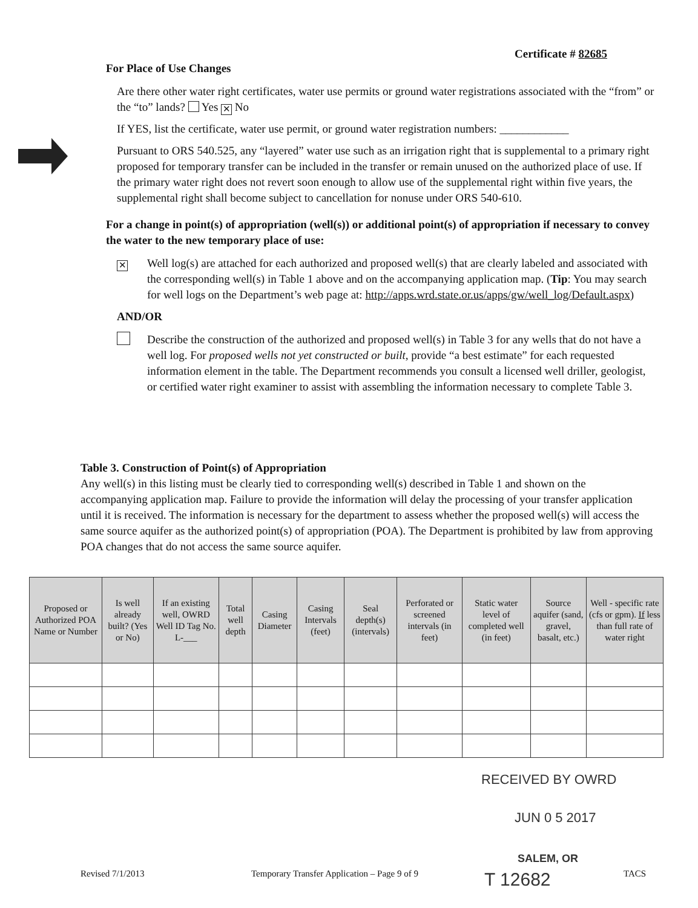Certificate # 82685
For Place of Use Changes
Are there other water right certificates, water use permits or ground water registrations associated with the “from” or the “to” lands? Yes ✕ No
If YES, list the certificate, water use permit, or ground water registration numbers: ____________
Pursuant to ORS 540.525, any “layered” water use such as an irrigation right that is supplemental to a primary right proposed for temporary transfer can be included in the transfer or remain unused on the authorized place of use. If the primary water right does not revert soon enough to allow use of the supplemental right within five years, the supplemental right shall become subject to cancellation for nonuse under ORS 540-610.
For a change in point(s) of appropriation (well(s)) or additional point(s) of appropriation if necessary to convey the water to the new temporary place of use:
✕
Well log(s) are attached for each authorized and proposed well(s) that are clearly labeled and associated with the corresponding well(s) in Table 1 above and on the accompanying application map. (Tip: You may search for well logs on the Department’s web page at: http://apps.wrd.state.or.us/apps/gw/well_log/Default.aspx)
AND/OR
Describe the construction of the authorized and proposed well(s) in Table 3 for any wells that do not have a well log. For proposed wells not yet constructed or built, provide “a best estimate” for each requested information element in the table. The Department recommends you consult a licensed well driller, geologist, or certified water right examiner to assist with assembling the information necessary to complete Table 3.
Table 3. Construction of Point(s) of Appropriation
Any well(s) in this listing must be clearly tied to corresponding well(s) described in Table 1 and shown on the accompanying application map. Failure to provide the information will delay the processing of your transfer application until it is received. The information is necessary for the department to assess whether the proposed well(s) will access the same source aquifer as the authorized point(s) of appropriation (POA). The Department is prohibited by law from approving POA changes that do not access the same source aquifer.
| Proposed or Authorized POA Name or Number | Is well already built? (Yes or No) | If an existing well, OWRD Well ID Tag No. L-___ | Total well depth | Casing Diameter | Casing Intervals (feet) | Seal depth(s) (intervals) | Perforated or screened intervals (in feet) | Static water level of completed well (in feet) | Source aquifer (sand, gravel, basalt, etc.) | Well - specific rate (cfs or gpm). If less than full rate of water right |
| --- | --- | --- | --- | --- | --- | --- | --- | --- | --- | --- |
RECEIVED BY OWRD
JUN 0 5 2017
SALEM, OR
Revised 7/1/2013
Temporary Transfer Application – Page 9 of 9
T 12682
TACS